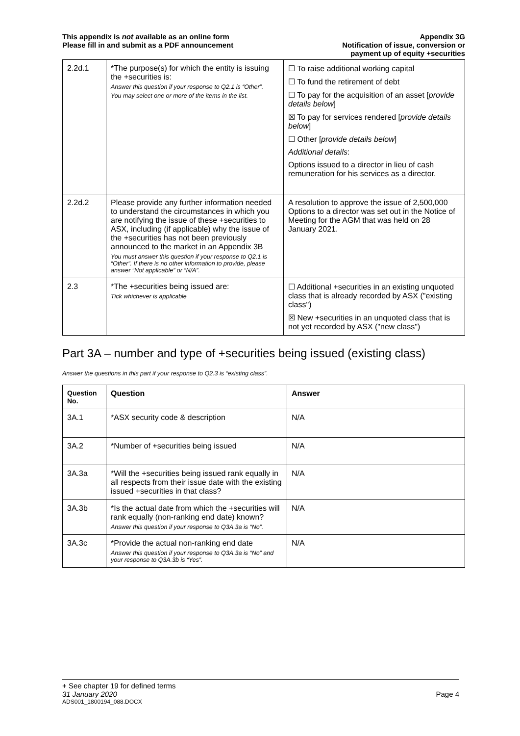This appendix is not available as an online form
Please fill in and submit as a PDF announcement
Appendix 3G
Notification of issue, conversion or
payment up of equity +securities
| 2.2d.1 | *The purpose(s) for which the entity is issuing the +securities is: Answer this question if your response to Q2.1 is “Other”. You may select one or more of the items in the list. | ☐ To raise additional working capital ☐ To fund the retirement of debt ☐ To pay for the acquisition of an asset [ provide details below ] ☒ To pay for services rendered [ provide details below ] ☐ Other [ provide details below ] Additional details : Options issued to a director in lieu of cash remuneration for his services as a director. |
| 2.2d.2 | Please provide any further information needed to understand the circumstances in which you are notifying the issue of these +securities to ASX, including (if applicable) why the issue of the +securities has not been previously announced to the market in an Appendix 3B You must answer this question if your response to Q2.1 is “Other”. If there is no other information to provide, please answer “Not applicable” or “N/A”. | A resolution to approve the issue of 2,500,000 Options to a director was set out in the Notice of Meeting for the AGM that was held on 28 January 2021. |
| 2.3 | *The +securities being issued are: Tick whichever is applicable | ☐ Additional +securities in an existing unquoted class that is already recorded by ASX ("existing class") ☒ New +securities in an unquoted class that is not yet recorded by ASX ("new class") |
Part 3A – number and type of +securities being issued (existing class)
Answer the questions in this part if your response to Q2.3 is “existing class”.
| Question No. | Question | Answer |
| --- | --- | --- |
| 3A.1 | *ASX security code & description | N/A |
| 3A.2 | *Number of +securities being issued | N/A |
| 3A.3a | *Will the +securities being issued rank equally in all respects from their issue date with the existing issued +securities in that class? | N/A |
| 3A.3b | *Is the actual date from which the +securities will rank equally (non-ranking end date) known? Answer this question if your response to Q3A.3a is “No”. | N/A |
| 3A.3c | *Provide the actual non-ranking end date Answer this question if your response to Q3A.3a is “No” and your response to Q3A.3b is “Yes”. | N/A |
+ See chapter 19 for defined terms
31 January 2020 Page 4
ADS001_1800194_088.DOCX